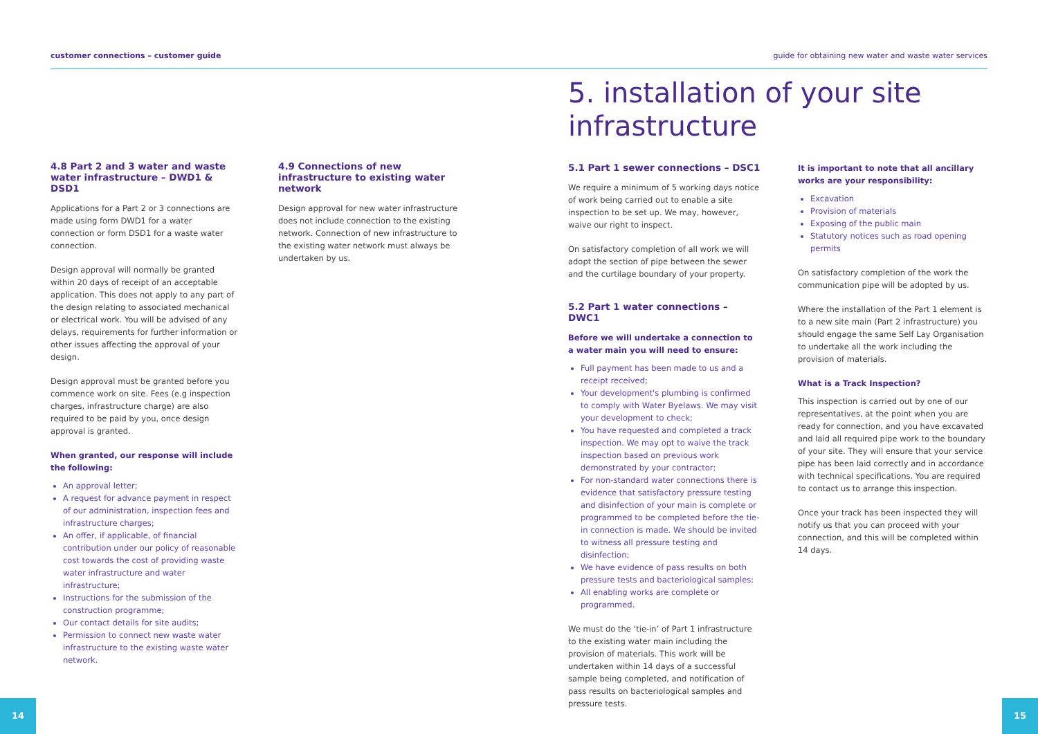customer connections – customer guide guide for obtaining new water and waste water services
4.8 Part 2 and 3 water and waste water infrastructure – DWD1 & DSD1
Applications for a Part 2 or 3 connections are made using form DWD1 for a water connection or form DSD1 for a waste water connection.
Design approval will normally be granted within 20 days of receipt of an acceptable application. This does not apply to any part of the design relating to associated mechanical or electrical work. You will be advised of any delays, requirements for further information or other issues affecting the approval of your design.
Design approval must be granted before you commence work on site. Fees (e.g inspection charges, infrastructure charge) are also required to be paid by you, once design approval is granted.
When granted, our response will include the following:
An approval letter;
A request for advance payment in respect of our administration, inspection fees and infrastructure charges;
An offer, if applicable, of financial contribution under our policy of reasonable cost towards the cost of providing waste water infrastructure and water infrastructure;
Instructions for the submission of the construction programme;
Our contact details for site audits;
Permission to connect new waste water infrastructure to the existing waste water network.
4.9 Connections of new infrastructure to existing water network
Design approval for new water infrastructure does not include connection to the existing network. Connection of new infrastructure to the existing water network must always be undertaken by us.
5. installation of your site infrastructure
5.1 Part 1 sewer connections – DSC1
We require a minimum of 5 working days notice of work being carried out to enable a site inspection to be set up. We may, however, waive our right to inspect.
On satisfactory completion of all work we will adopt the section of pipe between the sewer and the curtilage boundary of your property.
5.2 Part 1 water connections – DWC1
Before we will undertake a connection to a water main you will need to ensure:
Full payment has been made to us and a receipt received;
Your development's plumbing is confirmed to comply with Water Byelaws. We may visit your development to check;
You have requested and completed a track inspection. We may opt to waive the track inspection based on previous work demonstrated by your contractor;
For non-standard water connections there is evidence that satisfactory pressure testing and disinfection of your main is complete or programmed to be completed before the tie-in connection is made. We should be invited to witness all pressure testing and disinfection;
We have evidence of pass results on both pressure tests and bacteriological samples;
All enabling works are complete or programmed.
We must do the ‘tie-in’ of Part 1 infrastructure to the existing water main including the provision of materials. This work will be undertaken within 14 days of a successful sample being completed, and notification of pass results on bacteriological samples and pressure tests.
It is important to note that all ancillary works are your responsibility:
Excavation
Provision of materials
Exposing of the public main
Statutory notices such as road opening permits
On satisfactory completion of the work the communication pipe will be adopted by us.
Where the installation of the Part 1 element is to a new site main (Part 2 infrastructure) you should engage the same Self Lay Organisation to undertake all the work including the provision of materials.
What is a Track Inspection?
This inspection is carried out by one of our representatives, at the point when you are ready for connection, and you have excavated and laid all required pipe work to the boundary of your site. They will ensure that your service pipe has been laid correctly and in accordance with technical specifications. You are required to contact us to arrange this inspection.
Once your track has been inspected they will notify us that you can proceed with your connection, and this will be completed within 14 days.
14 15